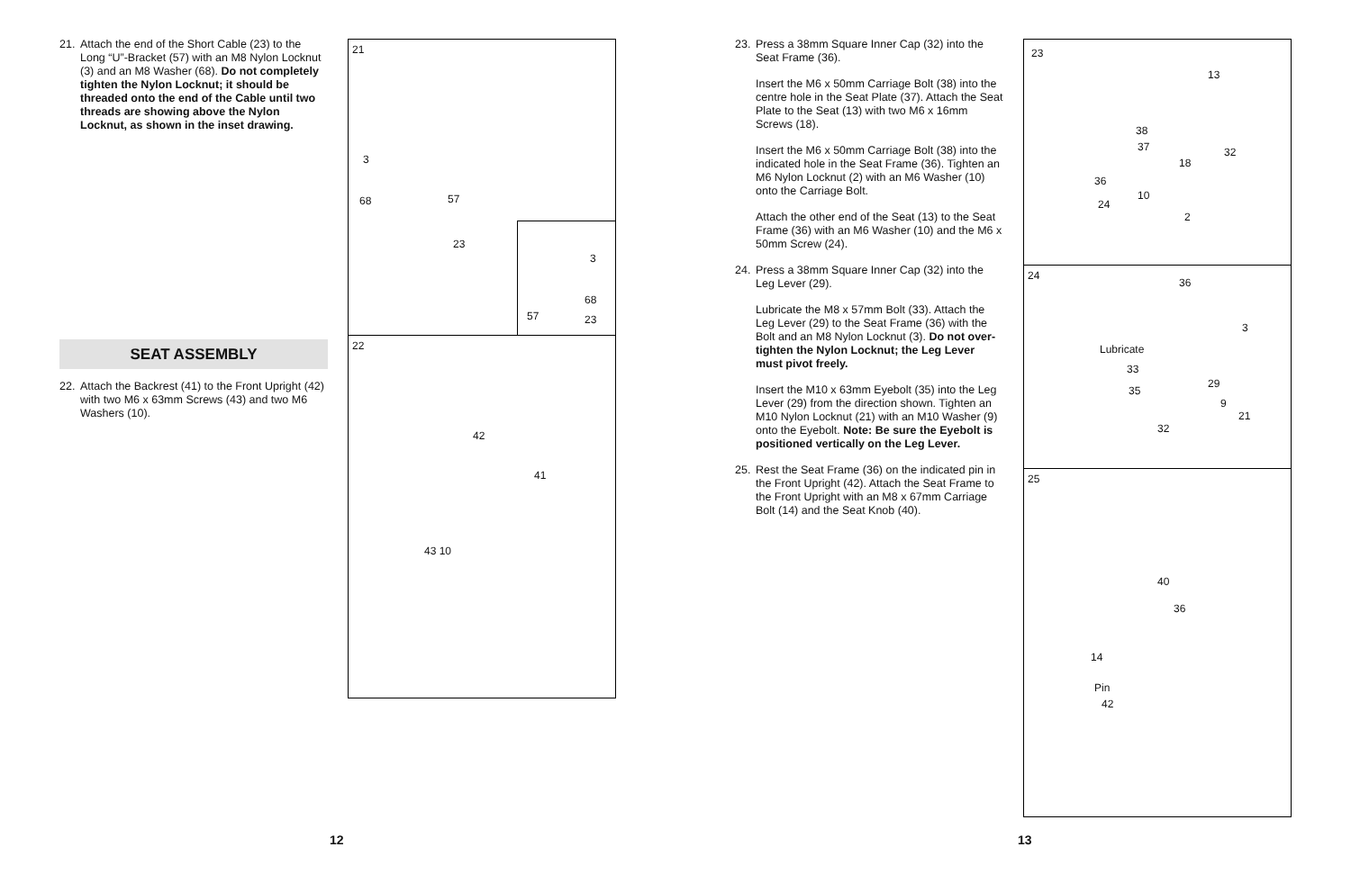21. Attach the end of the Short Cable (23) to the Long “U”-Bracket (57) with an M8 Nylon Locknut (3) and an M8 Washer (68). Do not completely tighten the Nylon Locknut; it should be threaded onto the end of the Cable until two threads are showing above the Nylon Locknut, as shown in the inset drawing.
SEAT ASSEMBLY
22. Attach the Backrest (41) to the Front Upright (42) with two M6 x 63mm Screws (43) and two M6 Washers (10).
21
3
68 57
23
3
68
57 23
22
42
41
43 10
12
23. Press a 38mm Square Inner Cap (32) into the Seat Frame (36).
Insert the M6 x 50mm Carriage Bolt (38) into the centre hole in the Seat Plate (37). Attach the Seat Plate to the Seat (13) with two M6 x 16mm Screws (18).
Insert the M6 x 50mm Carriage Bolt (38) into the indicated hole in the Seat Frame (36). Tighten an M6 Nylon Locknut (2) with an M6 Washer (10) onto the Carriage Bolt.
Attach the other end of the Seat (13) to the Seat Frame (36) with an M6 Washer (10) and the M6 x 50mm Screw (24).
24. Press a 38mm Square Inner Cap (32) into the Leg Lever (29).
Lubricate the M8 x 57mm Bolt (33). Attach the Leg Lever (29) to the Seat Frame (36) with the Bolt and an M8 Nylon Locknut (3). Do not over-tighten the Nylon Locknut; the Leg Lever must pivot freely.
Insert the M10 x 63mm Eyebolt (35) into the Leg Lever (29) from the direction shown. Tighten an M10 Nylon Locknut (21) with an M10 Washer (9) onto the Eyebolt. Note: Be sure the Eyebolt is positioned vertically on the Leg Lever.
25. Rest the Seat Frame (36) on the indicated pin in the Front Upright (42). Attach the Seat Frame to the Front Upright with an M8 x 67mm Carriage Bolt (14) and the Seat Knob (40).
23
13
38
37
18
32
36
10
24
2
24
36
3
Lubricate
33
29
35
9
21
32
25
40
36
14
Pin
42
13